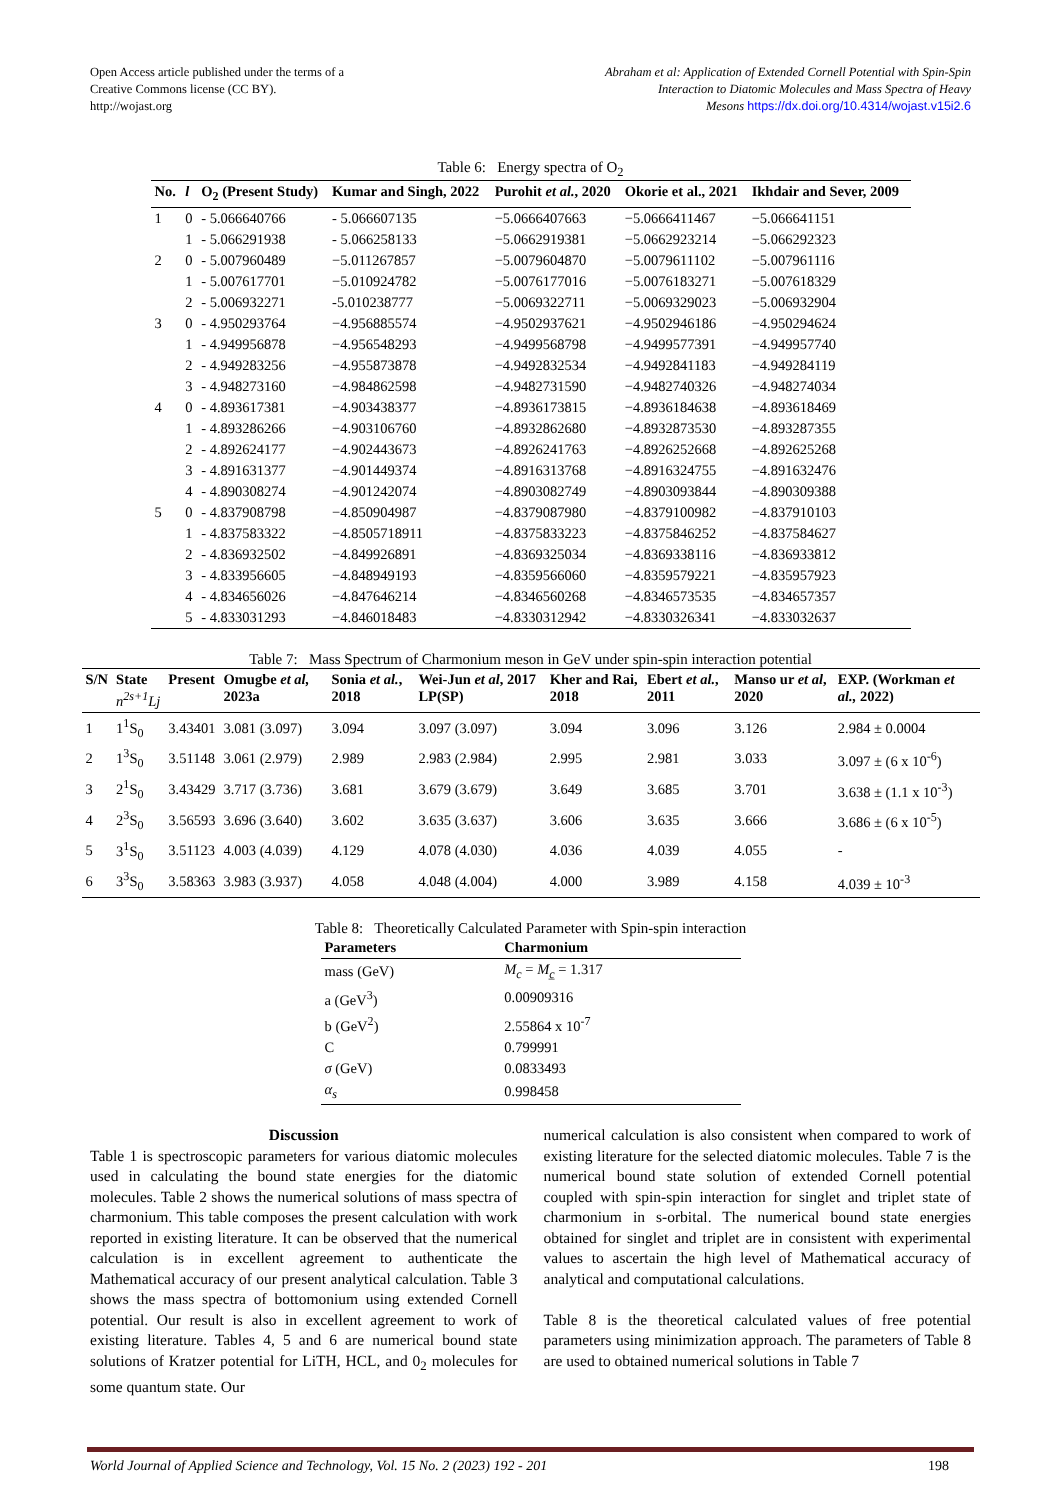Open Access article published under the terms of a
Creative Commons license (CC BY).
http://wojast.org
Abraham et al: Application of Extended Cornell Potential with Spin-Spin
Interaction to Diatomic Molecules and Mass Spectra of Heavy
Mesons https://dx.doi.org/10.4314/wojast.v15i2.6
Table 6: Energy spectra of O<sub>2</sub>
| No. | l | O<sub>2</sub> (Present Study) | Kumar and Singh, 2022 | Purohit et al. , 2020 | Okorie et al., 2021 | Ikhdair and Sever, 2009 |
| --- | --- | --- | --- | --- | --- | --- |
| 1 | 0 | - 5.066640766 | - 5.066607135 | −5.0666407663 | −5.0666411467 | −5.066641151 |
| | 1 | - 5.066291938 | - 5.066258133 | −5.0662919381 | −5.0662923214 | −5.066292323 |
| 2 | 0 | - 5.007960489 | −5.011267857 | −5.0079604870 | −5.0079611102 | −5.007961116 |
| | 1 | - 5.007617701 | −5.010924782 | −5.0076177016 | −5.0076183271 | −5.007618329 |
| | 2 | - 5.006932271 | -5.010238777 | −5.0069322711 | −5.0069329023 | −5.006932904 |
| 3 | 0 | - 4.950293764 | −4.956885574 | −4.9502937621 | −4.9502946186 | −4.950294624 |
| | 1 | - 4.949956878 | −4.956548293 | −4.9499568798 | −4.9499577391 | −4.949957740 |
| | 2 | - 4.949283256 | −4.955873878 | −4.9492832534 | −4.9492841183 | −4.949284119 |
| | 3 | - 4.948273160 | −4.984862598 | −4.9482731590 | −4.9482740326 | −4.948274034 |
| 4 | 0 | - 4.893617381 | −4.903438377 | −4.8936173815 | −4.8936184638 | −4.893618469 |
| | 1 | - 4.893286266 | −4.903106760 | −4.8932862680 | −4.8932873530 | −4.893287355 |
| | 2 | - 4.892624177 | −4.902443673 | −4.8926241763 | −4.8926252668 | −4.892625268 |
| | 3 | - 4.891631377 | −4.901449374 | −4.8916313768 | −4.8916324755 | −4.891632476 |
| | 4 | - 4.890308274 | −4.901242074 | −4.8903082749 | −4.8903093844 | −4.890309388 |
| 5 | 0 | - 4.837908798 | −4.850904987 | −4.8379087980 | −4.8379100982 | −4.837910103 |
| | 1 | - 4.837583322 | −4.8505718911 | −4.8375833223 | −4.8375846252 | −4.837584627 |
| | 2 | - 4.836932502 | −4.849926891 | −4.8369325034 | −4.8369338116 | −4.836933812 |
| | 3 | - 4.833956605 | −4.848949193 | −4.8359566060 | −4.8359579221 | −4.835957923 |
| | 4 | - 4.834656026 | −4.847646214 | −4.8346560268 | −4.8346573535 | −4.834657357 |
| | 5 | - 4.833031293 | −4.846018483 | −4.8330312942 | −4.8330326341 | −4.833032637 |
Table 7: Mass Spectrum of Charmonium meson in GeV under spin-spin interaction potential
| S/N | State n<sup>2s+1</sup>Lj | Present | Omugbe et al, 2023a | Sonia et al. , 2018 | Wei-Jun et al , 2017 LP(SP) | Kher and Rai, 2018 | Ebert et al. , 2011 | Manso ur et al , 2020 | EXP. (Workman et al., 2022) |
| --- | --- | --- | --- | --- | --- | --- | --- | --- | --- |
| 1 | 1<sup>1</sup>S<sub>0</sub> | 3.43401 | 3.081 (3.097) | 3.094 | 3.097 (3.097) | 3.094 | 3.096 | 3.126 | 2.984 ± 0.0004 |
| 2 | 1<sup>3</sup>S<sub>0</sub> | 3.51148 | 3.061 (2.979) | 2.989 | 2.983 (2.984) | 2.995 | 2.981 | 3.033 | 3.097 ± (6 x 10<sup>-6</sup>) |
| 3 | 2<sup>1</sup>S<sub>0</sub> | 3.43429 | 3.717 (3.736) | 3.681 | 3.679 (3.679) | 3.649 | 3.685 | 3.701 | 3.638 ± (1.1 x 10<sup>-3</sup>) |
| 4 | 2<sup>3</sup>S<sub>0</sub> | 3.56593 | 3.696 (3.640) | 3.602 | 3.635 (3.637) | 3.606 | 3.635 | 3.666 | 3.686 ± (6 x 10<sup>-5</sup>) |
| 5 | 3<sup>1</sup>S<sub>0</sub> | 3.51123 | 4.003 (4.039) | 4.129 | 4.078 (4.030) | 4.036 | 4.039 | 4.055 | - |
| 6 | 3<sup>3</sup>S<sub>0</sub> | 3.58363 | 3.983 (3.937) | 4.058 | 4.048 (4.004) | 4.000 | 3.989 | 4.158 | 4.039 ± 10<sup>-3</sup> |
Table 8: Theoretically Calculated Parameter with Spin-spin interaction
| Parameters | Charmonium |
| --- | --- |
| mass (GeV) | M<sub>c</sub> = M<sub>c̲</sub> = 1.317 |
| a (GeV<sup>3</sup>) | 0.00909316 |
| b (GeV<sup>2</sup>) | 2.55864 x 10<sup>-7</sup> |
| C | 0.799991 |
| σ (GeV) | 0.0833493 |
| α<sub>s</sub> | 0.998458 |
Discussion
Table 1 is spectroscopic parameters for various diatomic molecules used in calculating the bound state energies for the diatomic molecules. Table 2 shows the numerical solutions of mass spectra of charmonium. This table composes the present calculation with work reported in existing literature. It can be observed that the numerical calculation is in excellent agreement to authenticate the Mathematical accuracy of our present analytical calculation. Table 3 shows the mass spectra of bottomonium using extended Cornell potential. Our result is also in excellent agreement to work of existing literature. Tables 4, 5 and 6 are numerical bound state solutions of Kratzer potential for LiTH, HCL, and 0<sub>2</sub> molecules for some quantum state. Our
numerical calculation is also consistent when compared to work of existing literature for the selected diatomic molecules. Table 7 is the numerical bound state solution of extended Cornell potential coupled with spin-spin interaction for singlet and triplet state of charmonium in s-orbital. The numerical bound state energies obtained for singlet and triplet are in consistent with experimental values to ascertain the high level of Mathematical accuracy of analytical and computational calculations.
Table 8 is the theoretical calculated values of free potential parameters using minimization approach. The parameters of Table 8 are used to obtained numerical solutions in Table 7
World Journal of Applied Science and Technology, Vol. 15 No. 2 (2023) 192 - 201 198